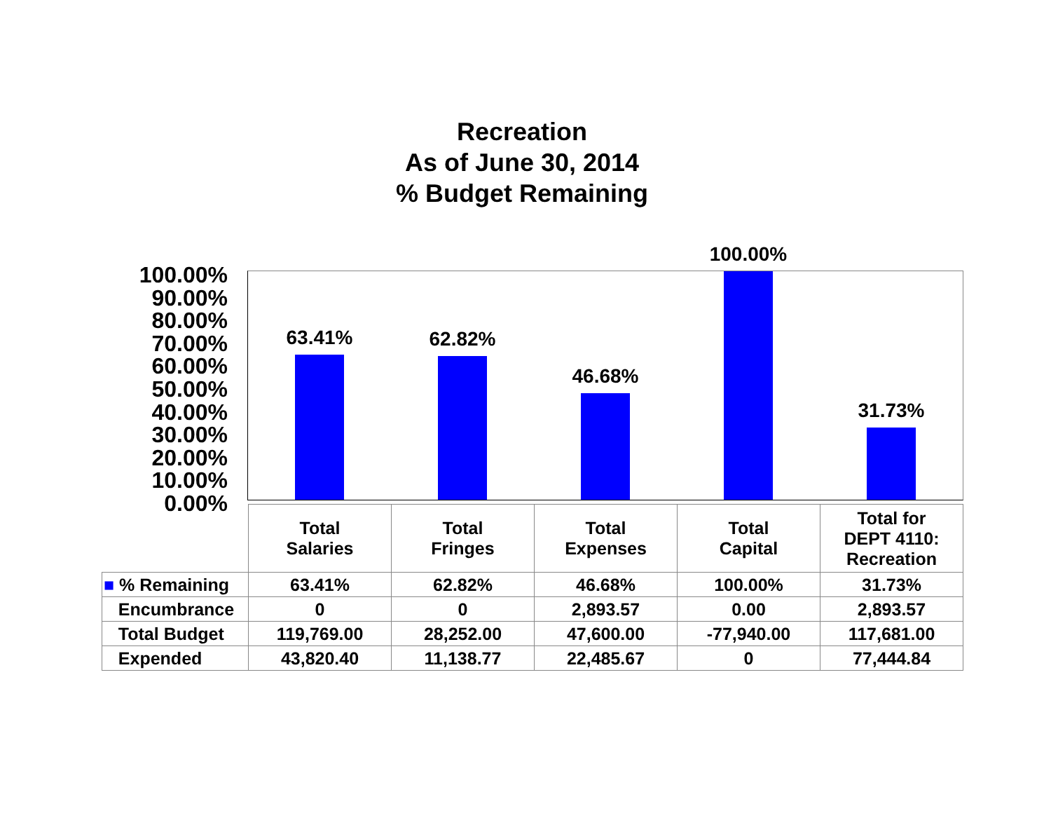Recreation
As of June 30, 2014
% Budget Remaining
100.00%
90.00%
80.00%
70.00%
60.00%
50.00%
40.00%
30.00%
20.00%
10.00%
0.00%
63.41% 62.82% 46.68% 100.00% 31.73%
| | Total Salaries | Total Fringes | Total Expenses | Total Capital | Total for DEPT 4110: Recreation |
| --- | --- | --- | --- | --- | --- |
| ■ % Remaining | 63.41% | 62.82% | 46.68% | 100.00% | 31.73% |
| Encumbrance | 0 | 0 | 2,893.57 | 0.00 | 2,893.57 |
| Total Budget | 119,769.00 | 28,252.00 | 47,600.00 | -77,940.00 | 117,681.00 |
| Expended | 43,820.40 | 11,138.77 | 22,485.67 | 0 | 77,444.84 |